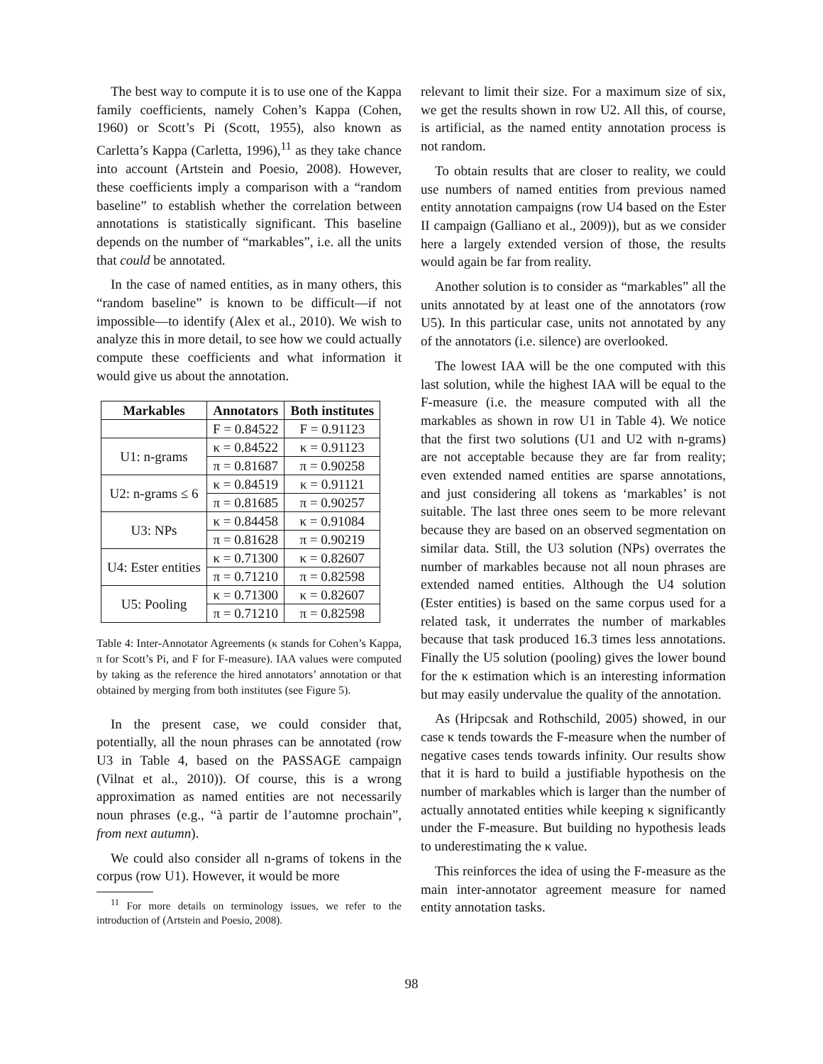The best way to compute it is to use one of the Kappa family coefficients, namely Cohen’s Kappa (Cohen, 1960) or Scott’s Pi (Scott, 1955), also known as Carletta’s Kappa (Carletta, 1996),<sup>11</sup> as they take chance into account (Artstein and Poesio, 2008). However, these coefficients imply a comparison with a “random baseline” to establish whether the correlation between annotations is statistically significant. This baseline depends on the number of “markables”, i.e. all the units that could be annotated.
In the case of named entities, as in many others, this “random baseline” is known to be difficult—if not impossible—to identify (Alex et al., 2010). We wish to analyze this in more detail, to see how we could actually compute these coefficients and what information it would give us about the annotation.
| Markables | Annotators | Both institutes |
| --- | --- | --- |
| | F = 0.84522 | F = 0.91123 |
| U1: n-grams | κ = 0.84522 | κ = 0.91123 |
| | π = 0.81687 | π = 0.90258 |
| U2: n-grams ≤ 6 | κ = 0.84519 | κ = 0.91121 |
| | π = 0.81685 | π = 0.90257 |
| U3: NPs | κ = 0.84458 | κ = 0.91084 |
| | π = 0.81628 | π = 0.90219 |
| U4: Ester entities | κ = 0.71300 | κ = 0.82607 |
| | π = 0.71210 | π = 0.82598 |
| U5: Pooling | κ = 0.71300 | κ = 0.82607 |
| | π = 0.71210 | π = 0.82598 |
Table 4: Inter-Annotator Agreements (κ stands for Cohen’s Kappa, π for Scott’s Pi, and F for F-measure). IAA values were computed by taking as the reference the hired annotators’ annotation or that obtained by merging from both institutes (see Figure 5).
In the present case, we could consider that, potentially, all the noun phrases can be annotated (row U3 in Table 4, based on the PASSAGE campaign (Vilnat et al., 2010)). Of course, this is a wrong approximation as named entities are not necessarily noun phrases (e.g., “à partir de l’automne prochain”, from next autumn).
We could also consider all n-grams of tokens in the corpus (row U1). However, it would be more
<sup>11</sup> For more details on terminology issues, we refer to the introduction of (Artstein and Poesio, 2008).
relevant to limit their size. For a maximum size of six, we get the results shown in row U2. All this, of course, is artificial, as the named entity annotation process is not random.
To obtain results that are closer to reality, we could use numbers of named entities from previous named entity annotation campaigns (row U4 based on the Ester II campaign (Galliano et al., 2009)), but as we consider here a largely extended version of those, the results would again be far from reality.
Another solution is to consider as “markables” all the units annotated by at least one of the annotators (row U5). In this particular case, units not annotated by any of the annotators (i.e. silence) are overlooked.
The lowest IAA will be the one computed with this last solution, while the highest IAA will be equal to the F-measure (i.e. the measure computed with all the markables as shown in row U1 in Table 4). We notice that the first two solutions (U1 and U2 with n-grams) are not acceptable because they are far from reality; even extended named entities are sparse annotations, and just considering all tokens as ‘markables’ is not suitable. The last three ones seem to be more relevant because they are based on an observed segmentation on similar data. Still, the U3 solution (NPs) overrates the number of markables because not all noun phrases are extended named entities. Although the U4 solution (Ester entities) is based on the same corpus used for a related task, it underrates the number of markables because that task produced 16.3 times less annotations. Finally the U5 solution (pooling) gives the lower bound for the κ estimation which is an interesting information but may easily undervalue the quality of the annotation.
As (Hripcsak and Rothschild, 2005) showed, in our case κ tends towards the F-measure when the number of negative cases tends towards infinity. Our results show that it is hard to build a justifiable hypothesis on the number of markables which is larger than the number of actually annotated entities while keeping κ significantly under the F-measure. But building no hypothesis leads to underestimating the κ value.
This reinforces the idea of using the F-measure as the main inter-annotator agreement measure for named entity annotation tasks.
98